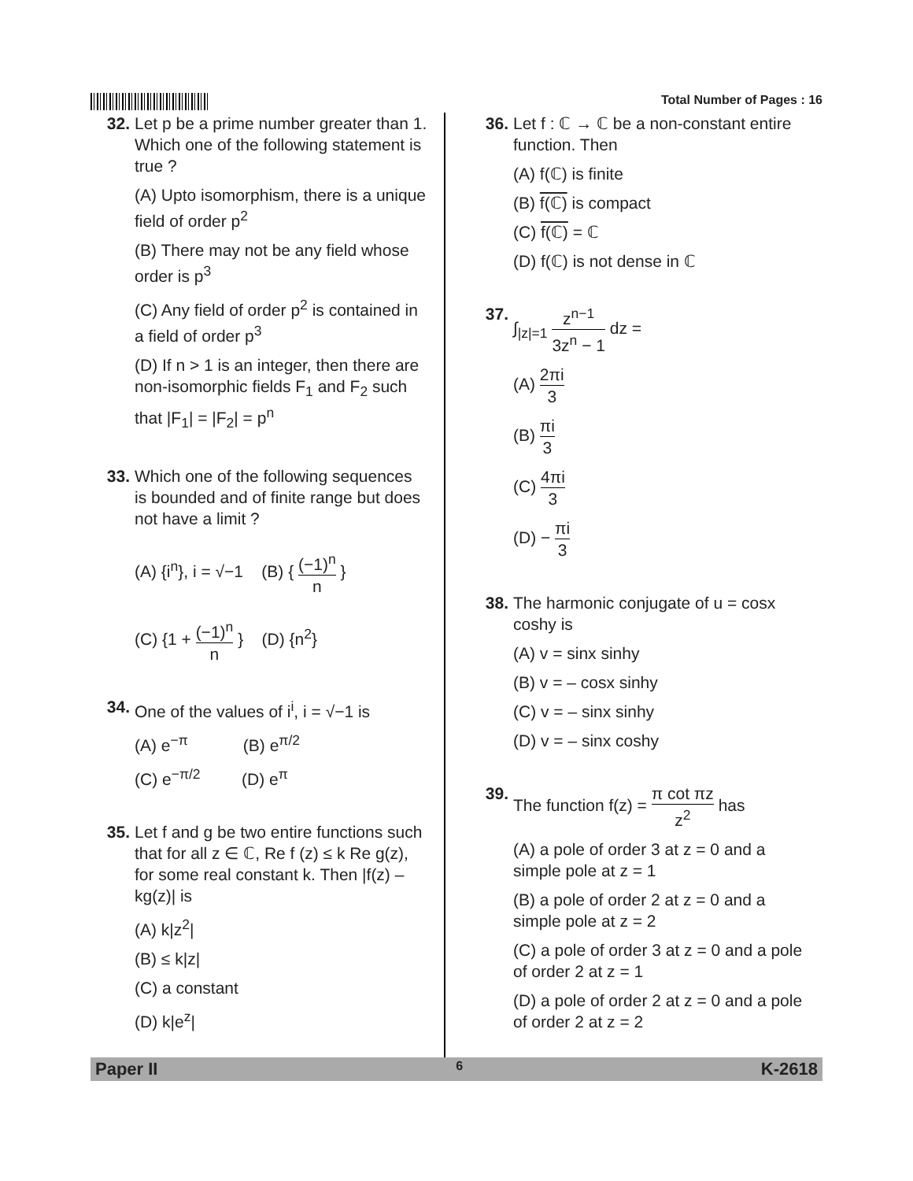Total Number of Pages : 16
32. Let p be a prime number greater than 1. Which one of the following statement is true ?
(A) Upto isomorphism, there is a unique field of order p<sup>2</sup>
(B) There may not be any field whose order is p<sup>3</sup>
(C) Any field of order p<sup>2</sup> is contained in a field of order p<sup>3</sup>
(D) If n > 1 is an integer, then there are non-isomorphic fields F<sub>1</sub> and F<sub>2</sub> such that |F<sub>1</sub>| = |F<sub>2</sub>| = p<sup>n</sup>
33. Which one of the following sequences is bounded and of finite range but does not have a limit ?
(A) {i<sup>n</sup>}, i = √−1 (B) { (−1)<sup>n</sup> n }
(C) {1 + (−1)<sup>n</sup> n } (D) {n<sup>2</sup>}
34. One of the values of i<sup>i</sup>, i = √−1 is
(A) e<sup>−π</sup> (B) e<sup>π/2</sup>
(C) e<sup>−π/2</sup> (D) e<sup>π</sup>
35. Let f and g be two entire functions such that for all z ∈ ℂ, Re f (z) ≤ k Re g(z), for some real constant k. Then |f(z) – kg(z)| is
(A) k|z<sup>2</sup>|
(B) ≤ k|z|
(C) a constant
(D) k|e<sup>z</sup>|
36. Let f : ℂ → ℂ be a non-constant entire function. Then
(A) f(ℂ) is finite
(B) f(ℂ) is compact
(C) f(ℂ) = ℂ
(D) f(ℂ) is not dense in ℂ
37. ∫<sub>|z|=1</sub> z<sup>n−1</sup> 3z<sup>n</sup> − 1 dz =
(A) 2πi 3
(B) πi 3
(C) 4πi 3
(D) − πi 3
38. The harmonic conjugate of u = cosx coshy is
(A) v = sinx sinhy
(B) v = – cosx sinhy
(C) v = – sinx sinhy
(D) v = – sinx coshy
39. The function f(z) = π cot πz z<sup>2</sup> has
(A) a pole of order 3 at z = 0 and a simple pole at z = 1
(B) a pole of order 2 at z = 0 and a simple pole at z = 2
(C) a pole of order 3 at z = 0 and a pole of order 2 at z = 1
(D) a pole of order 2 at z = 0 and a pole of order 2 at z = 2
Paper II 6 K-2618